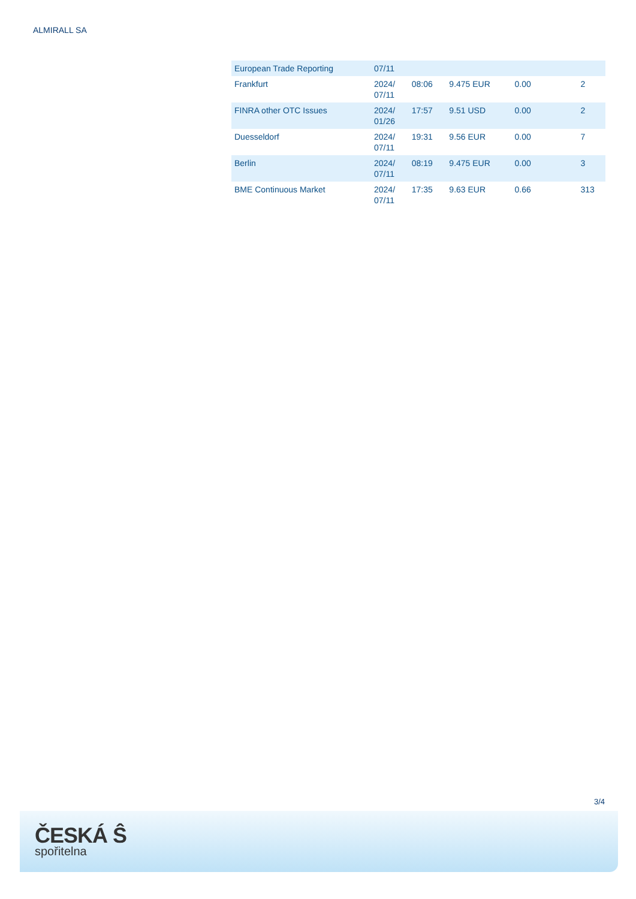ALMIRALL SA
| European Trade Reporting | 07/11 | | | | |
| Frankfurt | 2024/ 07/11 | 08:06 | 9.475 EUR | 0.00 | 2 |
| FINRA other OTC Issues | 2024/ 01/26 | 17:57 | 9.51 USD | 0.00 | 2 |
| Duesseldorf | 2024/ 07/11 | 19:31 | 9.56 EUR | 0.00 | 7 |
| Berlin | 2024/ 07/11 | 08:19 | 9.475 EUR | 0.00 | 3 |
| BME Continuous Market | 2024/ 07/11 | 17:35 | 9.63 EUR | 0.66 | 313 |
3/4
ČESKÁ Ŝ
spořitelna